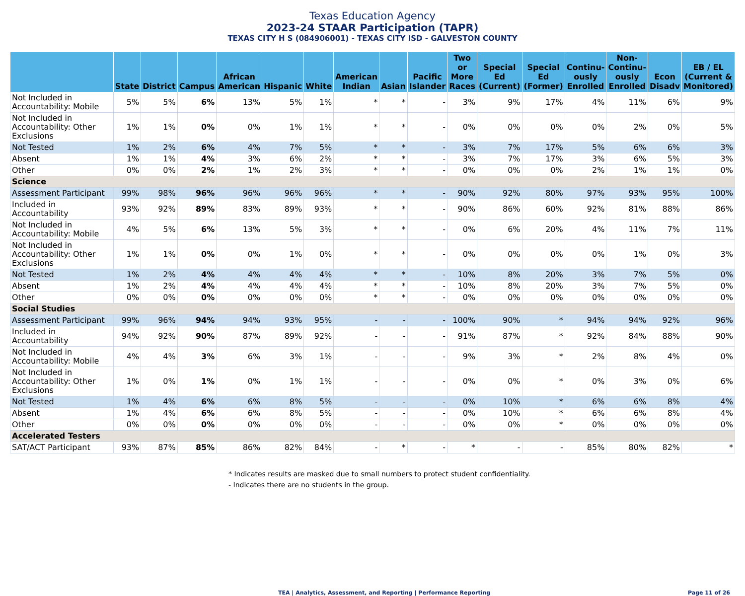Texas Education Agency
2023-24 STAAR Participation (TAPR)
TEXAS CITY H S (084906001) - TEXAS CITY ISD - GALVESTON COUNTY
| | State | District | Campus | African American | Hispanic | White | American Indian | Asian | Pacific Islander | Two or More Races | Special Ed (Current) | Special Ed (Former) | Continu-ously Enrolled | Non-Continu-ously Enrolled | Econ Disadv | EB / EL (Current & Monitored) |
| --- | --- | --- | --- | --- | --- | --- | --- | --- | --- | --- | --- | --- | --- | --- | --- | --- |
| Not Included in Accountability: Mobile | 5% | 5% | 6% | 13% | 5% | 1% | * | * | - | 3% | 9% | 17% | 4% | 11% | 6% | 9% |
| Not Included in Accountability: Other Exclusions | 1% | 1% | 0% | 0% | 1% | 1% | * | * | - | 0% | 0% | 0% | 0% | 2% | 0% | 5% |
| Not Tested | 1% | 2% | 6% | 4% | 7% | 5% | * | * | - | 3% | 7% | 17% | 5% | 6% | 6% | 3% |
| Absent | 1% | 1% | 4% | 3% | 6% | 2% | * | * | - | 3% | 7% | 17% | 3% | 6% | 5% | 3% |
| Other | 0% | 0% | 2% | 1% | 2% | 3% | * | * | - | 0% | 0% | 0% | 2% | 1% | 1% | 0% |
| Science | | | | | | | | | | | | | | | | |
| Assessment Participant | 99% | 98% | 96% | 96% | 96% | 96% | * | * | - | 90% | 92% | 80% | 97% | 93% | 95% | 100% |
| Included in Accountability | 93% | 92% | 89% | 83% | 89% | 93% | * | * | - | 90% | 86% | 60% | 92% | 81% | 88% | 86% |
| Not Included in Accountability: Mobile | 4% | 5% | 6% | 13% | 5% | 3% | * | * | - | 0% | 6% | 20% | 4% | 11% | 7% | 11% |
| Not Included in Accountability: Other Exclusions | 1% | 1% | 0% | 0% | 1% | 0% | * | * | - | 0% | 0% | 0% | 0% | 1% | 0% | 3% |
| Not Tested | 1% | 2% | 4% | 4% | 4% | 4% | * | * | - | 10% | 8% | 20% | 3% | 7% | 5% | 0% |
| Absent | 1% | 2% | 4% | 4% | 4% | 4% | * | * | - | 10% | 8% | 20% | 3% | 7% | 5% | 0% |
| Other | 0% | 0% | 0% | 0% | 0% | 0% | * | * | - | 0% | 0% | 0% | 0% | 0% | 0% | 0% |
| Social Studies | | | | | | | | | | | | | | | | |
| Assessment Participant | 99% | 96% | 94% | 94% | 93% | 95% | - | - | - | 100% | 90% | * | 94% | 94% | 92% | 96% |
| Included in Accountability | 94% | 92% | 90% | 87% | 89% | 92% | - | - | - | 91% | 87% | * | 92% | 84% | 88% | 90% |
| Not Included in Accountability: Mobile | 4% | 4% | 3% | 6% | 3% | 1% | - | - | - | 9% | 3% | * | 2% | 8% | 4% | 0% |
| Not Included in Accountability: Other Exclusions | 1% | 0% | 1% | 0% | 1% | 1% | - | - | - | 0% | 0% | * | 0% | 3% | 0% | 6% |
| Not Tested | 1% | 4% | 6% | 6% | 8% | 5% | - | - | - | 0% | 10% | * | 6% | 6% | 8% | 4% |
| Absent | 1% | 4% | 6% | 6% | 8% | 5% | - | - | - | 0% | 10% | * | 6% | 6% | 8% | 4% |
| Other | 0% | 0% | 0% | 0% | 0% | 0% | - | - | - | 0% | 0% | * | 0% | 0% | 0% | 0% |
| Accelerated Testers | | | | | | | | | | | | | | | | |
| SAT/ACT Participant | 93% | 87% | 85% | 86% | 82% | 84% | - | * | - | * | - | - | 85% | 80% | 82% | * |
* Indicates results are masked due to small numbers to protect student confidentiality.
- Indicates there are no students in the group.
TEA | Analytics, Assessment, and Reporting | Performance Reporting Page 11 of 26